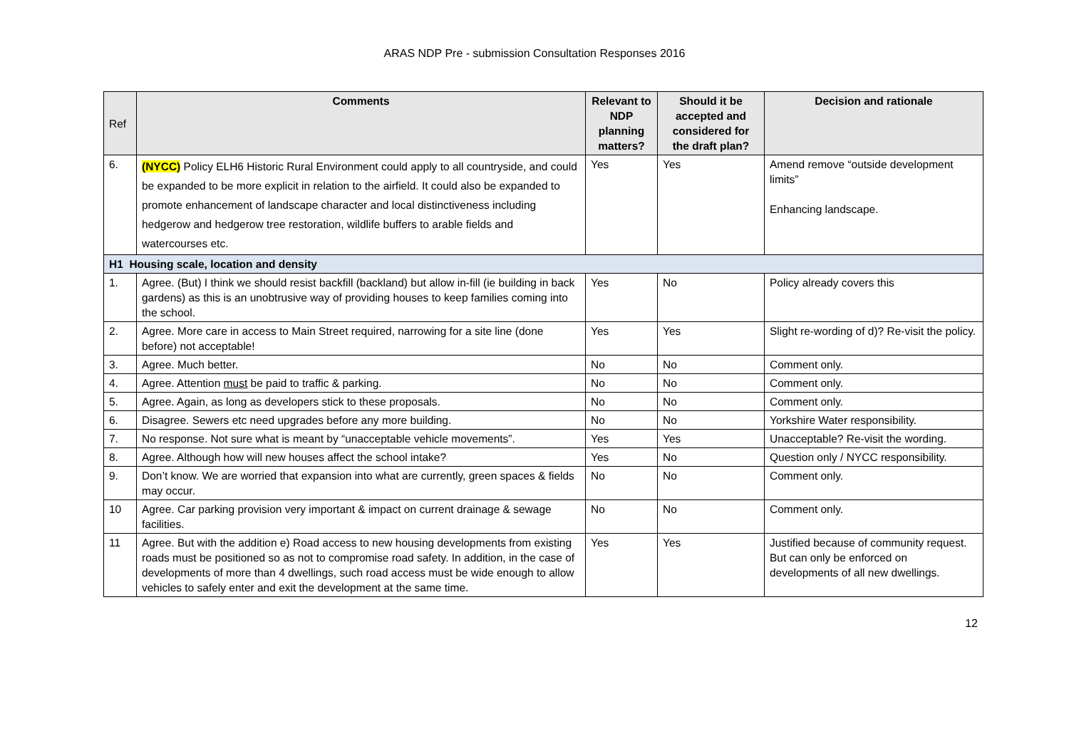ARAS NDP Pre - submission Consultation Responses 2016
| Ref | Comments | Relevant to NDP planning matters? | Should it be accepted and considered for the draft plan? | Decision and rationale |
| --- | --- | --- | --- | --- |
| 6. | (NYCC) Policy ELH6 Historic Rural Environment could apply to all countryside, and could be expanded to be more explicit in relation to the airfield. It could also be expanded to promote enhancement of landscape character and local distinctiveness including hedgerow and hedgerow tree restoration, wildlife buffers to arable fields and watercourses etc. | Yes | Yes | Amend remove “outside development limits” Enhancing landscape. |
| H1 Housing scale, location and density | | | | |
| 1. | Agree. (But) I think we should resist backfill (backland) but allow in-fill (ie building in back gardens) as this is an unobtrusive way of providing houses to keep families coming into the school. | Yes | No | Policy already covers this |
| 2. | Agree. More care in access to Main Street required, narrowing for a site line (done before) not acceptable! | Yes | Yes | Slight re-wording of d)? Re-visit the policy. |
| 3. | Agree. Much better. | No | No | Comment only. |
| 4. | Agree. Attention must be paid to traffic & parking. | No | No | Comment only. |
| 5. | Agree. Again, as long as developers stick to these proposals. | No | No | Comment only. |
| 6. | Disagree. Sewers etc need upgrades before any more building. | No | No | Yorkshire Water responsibility. |
| 7. | No response. Not sure what is meant by “unacceptable vehicle movements”. | Yes | Yes | Unacceptable? Re-visit the wording. |
| 8. | Agree. Although how will new houses affect the school intake? | Yes | No | Question only / NYCC responsibility. |
| 9. | Don’t know. We are worried that expansion into what are currently, green spaces & fields may occur. | No | No | Comment only. |
| 10 | Agree. Car parking provision very important & impact on current drainage & sewage facilities. | No | No | Comment only. |
| 11 | Agree. But with the addition e) Road access to new housing developments from existing roads must be positioned so as not to compromise road safety. In addition, in the case of developments of more than 4 dwellings, such road access must be wide enough to allow vehicles to safely enter and exit the development at the same time. | Yes | Yes | Justified because of community request. But can only be enforced on developments of all new dwellings. |
12